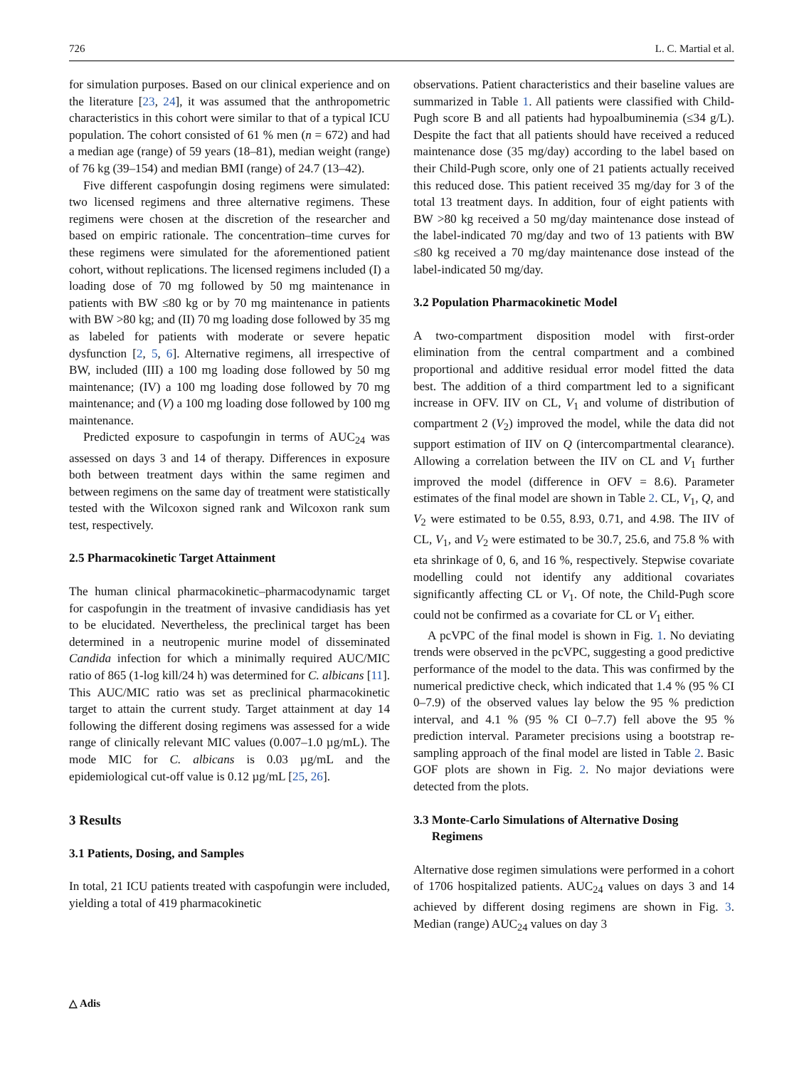726 L. C. Martial et al.
for simulation purposes. Based on our clinical experience and on the literature [23, 24], it was assumed that the anthropometric characteristics in this cohort were similar to that of a typical ICU population. The cohort consisted of 61 % men (n = 672) and had a median age (range) of 59 years (18–81), median weight (range) of 76 kg (39–154) and median BMI (range) of 24.7 (13–42).
Five different caspofungin dosing regimens were simulated: two licensed regimens and three alternative regimens. These regimens were chosen at the discretion of the researcher and based on empiric rationale. The concentration–time curves for these regimens were simulated for the aforementioned patient cohort, without replications. The licensed regimens included (I) a loading dose of 70 mg followed by 50 mg maintenance in patients with BW ≤80 kg or by 70 mg maintenance in patients with BW >80 kg; and (II) 70 mg loading dose followed by 35 mg as labeled for patients with moderate or severe hepatic dysfunction [2, 5, 6]. Alternative regimens, all irrespective of BW, included (III) a 100 mg loading dose followed by 50 mg maintenance; (IV) a 100 mg loading dose followed by 70 mg maintenance; and (V) a 100 mg loading dose followed by 100 mg maintenance.
Predicted exposure to caspofungin in terms of AUC<sub>24</sub> was assessed on days 3 and 14 of therapy. Differences in exposure both between treatment days within the same regimen and between regimens on the same day of treatment were statistically tested with the Wilcoxon signed rank and Wilcoxon rank sum test, respectively.
2.5 Pharmacokinetic Target Attainment
The human clinical pharmacokinetic–pharmacodynamic target for caspofungin in the treatment of invasive candidiasis has yet to be elucidated. Nevertheless, the preclinical target has been determined in a neutropenic murine model of disseminated Candida infection for which a minimally required AUC/MIC ratio of 865 (1-log kill/24 h) was determined for C. albicans [11]. This AUC/MIC ratio was set as preclinical pharmacokinetic target to attain the current study. Target attainment at day 14 following the different dosing regimens was assessed for a wide range of clinically relevant MIC values (0.007–1.0 µg/mL). The mode MIC for C. albicans is 0.03 µg/mL and the epidemiological cut-off value is 0.12 µg/mL [25, 26].
3 Results
3.1 Patients, Dosing, and Samples
In total, 21 ICU patients treated with caspofungin were included, yielding a total of 419 pharmacokinetic
observations. Patient characteristics and their baseline values are summarized in Table 1. All patients were classified with Child-Pugh score B and all patients had hypoalbuminemia (≤34 g/L). Despite the fact that all patients should have received a reduced maintenance dose (35 mg/day) according to the label based on their Child-Pugh score, only one of 21 patients actually received this reduced dose. This patient received 35 mg/day for 3 of the total 13 treatment days. In addition, four of eight patients with BW >80 kg received a 50 mg/day maintenance dose instead of the label-indicated 70 mg/day and two of 13 patients with BW ≤80 kg received a 70 mg/day maintenance dose instead of the label-indicated 50 mg/day.
3.2 Population Pharmacokinetic Model
A two-compartment disposition model with first-order elimination from the central compartment and a combined proportional and additive residual error model fitted the data best. The addition of a third compartment led to a significant increase in OFV. IIV on CL, V<sub>1</sub> and volume of distribution of compartment 2 (V<sub>2</sub>) improved the model, while the data did not support estimation of IIV on Q (intercompartmental clearance). Allowing a correlation between the IIV on CL and V<sub>1</sub> further improved the model (difference in OFV = 8.6). Parameter estimates of the final model are shown in Table 2. CL, V<sub>1</sub>, Q, and V<sub>2</sub> were estimated to be 0.55, 8.93, 0.71, and 4.98. The IIV of CL, V<sub>1</sub>, and V<sub>2</sub> were estimated to be 30.7, 25.6, and 75.8 % with eta shrinkage of 0, 6, and 16 %, respectively. Stepwise covariate modelling could not identify any additional covariates significantly affecting CL or V<sub>1</sub>. Of note, the Child-Pugh score could not be confirmed as a covariate for CL or V<sub>1</sub> either.
A pcVPC of the final model is shown in Fig. 1. No deviating trends were observed in the pcVPC, suggesting a good predictive performance of the model to the data. This was confirmed by the numerical predictive check, which indicated that 1.4 % (95 % CI 0–7.9) of the observed values lay below the 95 % prediction interval, and 4.1 % (95 % CI 0–7.7) fell above the 95 % prediction interval. Parameter precisions using a bootstrap re-sampling approach of the final model are listed in Table 2. Basic GOF plots are shown in Fig. 2. No major deviations were detected from the plots.
3.3 Monte-Carlo Simulations of Alternative Dosing
Regimens
Alternative dose regimen simulations were performed in a cohort of 1706 hospitalized patients. AUC<sub>24</sub> values on days 3 and 14 achieved by different dosing regimens are shown in Fig. 3. Median (range) AUC<sub>24</sub> values on day 3
△ Adis